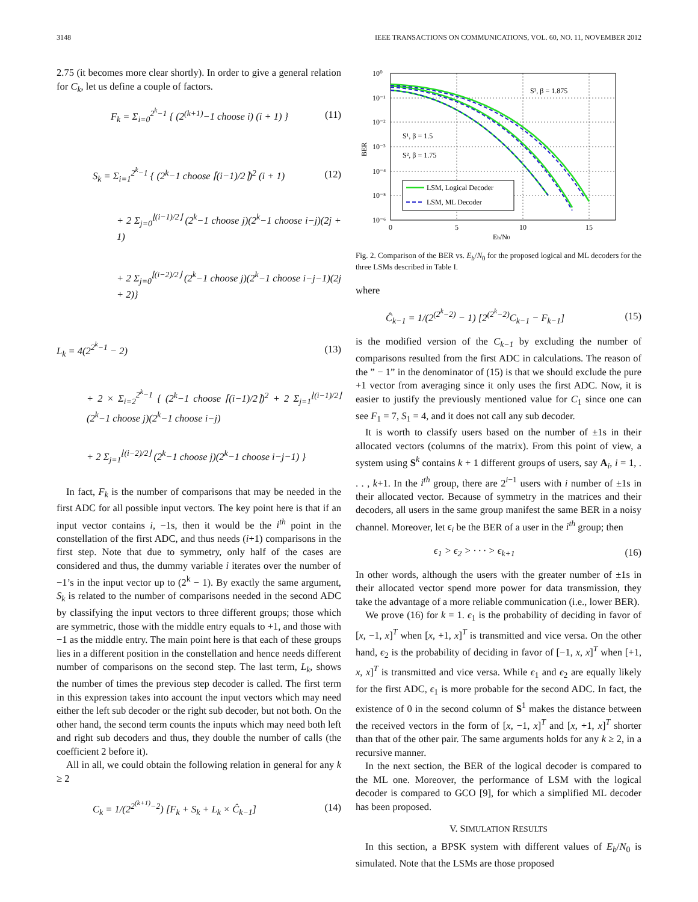3148 IEEE TRANSACTIONS ON COMMUNICATIONS, VOL. 60, NO. 11, NOVEMBER 2012
2.75 (it becomes more clear shortly). In order to give a general relation for C<sub>k</sub>, let us define a couple of factors.
F<sub>k</sub> = Σ<sub>i=0</sub><sup>2<sup>k</sup>−1</sup> { (2<sup>(k+1)</sup>−1 choose i) (i + 1) } (11)
S<sub>k</sub> = Σ<sub>i=1</sub><sup>2<sup>k</sup>−1</sup> { (2<sup>k</sup>−1 choose ⌈(i−1)/2⌉)<sup>2</sup> (i + 1) (12)
+ 2 Σ<sub>j=0</sub><sup>⌊(i−1)/2⌋</sup> (2<sup>k</sup>−1 choose j)(2<sup>k</sup>−1 choose i−j)(2j + 1)
+ 2 Σ<sub>j=0</sub><sup>⌊(i−2)/2⌋</sup> (2<sup>k</sup>−1 choose j)(2<sup>k</sup>−1 choose i−j−1)(2j + 2)}
L<sub>k</sub> = 4(2<sup>2<sup>k</sup>−1</sup> − 2) (13)
+ 2 × Σ<sub>i=2</sub><sup>2<sup>k</sup>−1</sup> { (2<sup>k</sup>−1 choose ⌈(i−1)/2⌉)<sup>2</sup> + 2 Σ<sub>j=1</sub><sup>⌊(i−1)/2⌋</sup> (2<sup>k</sup>−1 choose j)(2<sup>k</sup>−1 choose i−j)
+ 2 Σ<sub>j=1</sub><sup>⌊(i−2)/2⌋</sup> (2<sup>k</sup>−1 choose j)(2<sup>k</sup>−1 choose i−j−1) }
In fact, F<sub>k</sub> is the number of comparisons that may be needed in the first ADC for all possible input vectors. The key point here is that if an input vector contains i, −1s, then it would be the i<sup>th</sup> point in the constellation of the first ADC, and thus needs (i+1) comparisons in the first step. Note that due to symmetry, only half of the cases are considered and thus, the dummy variable i iterates over the number of −1’s in the input vector up to (2<sup>k</sup> − 1). By exactly the same argument, S<sub>k</sub> is related to the number of comparisons needed in the second ADC by classifying the input vectors to three different groups; those which are symmetric, those with the middle entry equals to +1, and those with −1 as the middle entry. The main point here is that each of these groups lies in a different position in the constellation and hence needs different number of comparisons on the second step. The last term, L<sub>k</sub>, shows the number of times the previous step decoder is called. The first term in this expression takes into account the input vectors which may need either the left sub decoder or the right sub decoder, but not both. On the other hand, the second term counts the inputs which may need both left and right sub decoders and thus, they double the number of calls (the coefficient 2 before it).
All in all, we could obtain the following relation in general for any k ≥ 2
C<sub>k</sub> = 1/(2<sup>2<sup>(k+1)</sup>−2</sup>) [F<sub>k</sub> + S<sub>k</sub> + L<sub>k</sub> × Ĉ<sub>k−1</sub>] (14)
10⁰
10⁻¹
10⁻²
10⁻³
10⁻⁴
10⁻⁵
10⁻⁶
0
5
10
15
Eb/N0
BER
S³, β = 1.875
S¹, β = 1.5
S², β = 1.75
LSM, Logical Decoder
LSM, ML Decoder
Fig. 2. Comparison of the BER vs. E<sub>b</sub>/N<sub>0</sub> for the proposed logical and ML decoders for the three LSMs described in Table I.
where
Ĉ<sub>k−1</sub> = 1/(2<sup>(2<sup>k</sup>−2)</sup> − 1) [2<sup>(2<sup>k</sup>−2)</sup>C<sub>k−1</sub> − F<sub>k−1</sub>] (15)
is the modified version of the C<sub>k−1</sub> by excluding the number of comparisons resulted from the first ADC in calculations. The reason of the ” − 1” in the denominator of (15) is that we should exclude the pure +1 vector from averaging since it only uses the first ADC. Now, it is easier to justify the previously mentioned value for C<sub>1</sub> since one can see F<sub>1</sub> = 7, S<sub>1</sub> = 4, and it does not call any sub decoder.
It is worth to classify users based on the number of ±1s in their allocated vectors (columns of the matrix). From this point of view, a system using S<sup>k</sup> contains k + 1 different groups of users, say A<sub>i</sub>, i = 1, . . . , k+1. In the i<sup>th</sup> group, there are 2<sup>i−1</sup> users with i number of ±1s in their allocated vector. Because of symmetry in the matrices and their decoders, all users in the same group manifest the same BER in a noisy channel. Moreover, let ϵ<sub>i</sub> be the BER of a user in the i<sup>th</sup> group; then
ϵ<sub>1</sub> > ϵ<sub>2</sub> > · · · > ϵ<sub>k+1</sub> (16)
In other words, although the users with the greater number of ±1s in their allocated vector spend more power for data transmission, they take the advantage of a more reliable communication (i.e., lower BER).
We prove (16) for k = 1. ϵ<sub>1</sub> is the probability of deciding in favor of [x, −1, x]<sup>T</sup> when [x, +1, x]<sup>T</sup> is transmitted and vice versa. On the other hand, ϵ<sub>2</sub> is the probability of deciding in favor of [−1, x, x]<sup>T</sup> when [+1, x, x]<sup>T</sup> is transmitted and vice versa. While ϵ<sub>1</sub> and ϵ<sub>2</sub> are equally likely for the first ADC, ϵ<sub>1</sub> is more probable for the second ADC. In fact, the existence of 0 in the second column of S<sup>1</sup> makes the distance between the received vectors in the form of [x, −1, x]<sup>T</sup> and [x, +1, x]<sup>T</sup> shorter than that of the other pair. The same arguments holds for any k ≥ 2, in a recursive manner.
In the next section, the BER of the logical decoder is compared to the ML one. Moreover, the performance of LSM with the logical decoder is compared to GCO [9], for which a simplified ML decoder has been proposed.
V. SIMULATION RESULTS
In this section, a BPSK system with different values of E<sub>b</sub>/N<sub>0</sub> is simulated. Note that the LSMs are those proposed